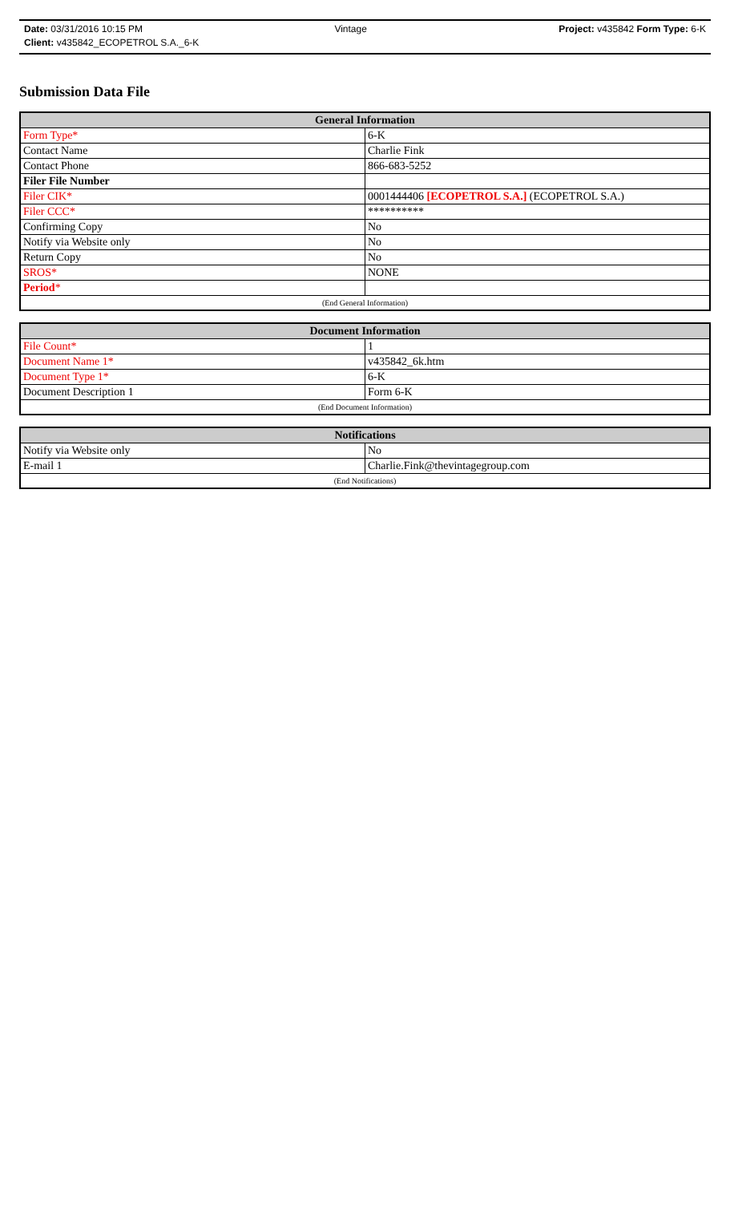Date: 03/31/2016 10:15 PM Vintage Project: v435842 Form Type: 6-K
Client: v435842_ECOPETROL S.A._6-K
Submission Data File
| General Information | |
| --- | --- |
| Form Type* | 6-K |
| Contact Name | Charlie Fink |
| Contact Phone | 866-683-5252 |
| Filer File Number | |
| Filer CIK* | 0001444406 [ECOPETROL S.A.] (ECOPETROL S.A.) |
| Filer CCC* | ********** |
| Confirming Copy | No |
| Notify via Website only | No |
| Return Copy | No |
| SROS* | NONE |
| Period * | |
| (End General Information) | |
| Document Information | |
| --- | --- |
| File Count* | 1 |
| Document Name 1* | v435842_6k.htm |
| Document Type 1* | 6-K |
| Document Description 1 | Form 6-K |
| (End Document Information) | |
| Notifications | |
| --- | --- |
| Notify via Website only | No |
| E-mail 1 | Charlie.Fink@thevintagegroup.com |
| (End Notifications) | |